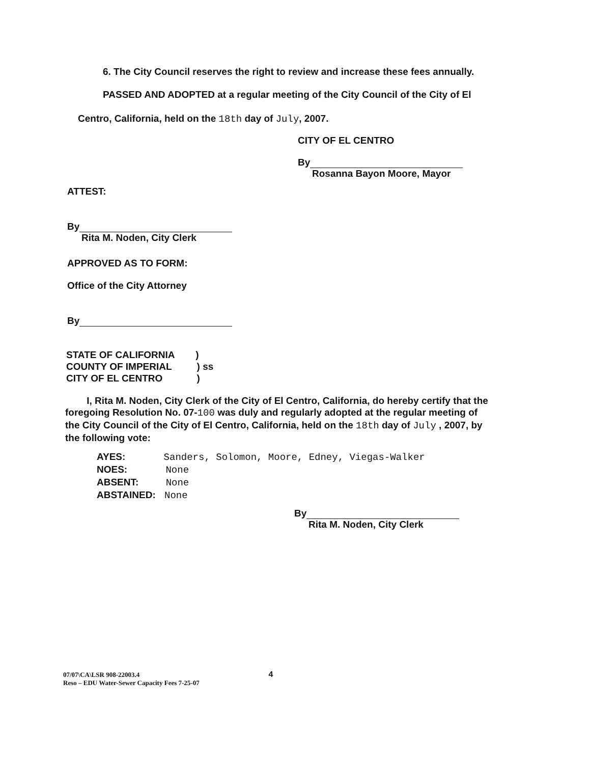6. The City Council reserves the right to review and increase these fees annually.
PASSED AND ADOPTED at a regular meeting of the City Council of the City of El
Centro, California, held on the 18th day of July, 2007.
CITY OF EL CENTRO
By
Rosanna Bayon Moore, Mayor
ATTEST:
By
Rita M. Noden, City Clerk
APPROVED AS TO FORM:
Office of the City Attorney
By
STATE OF CALIFORNIA )
COUNTY OF IMPERIAL ) ss
CITY OF EL CENTRO )
I, Rita M. Noden, City Clerk of the City of El Centro, California, do hereby certify that the foregoing Resolution No. 07-100 was duly and regularly adopted at the regular meeting of the City Council of the City of El Centro, California, held on the 18th day of July , 2007, by the following vote:
AYES: Sanders, Solomon, Moore, Edney, Viegas-Walker
NOES: None
ABSENT: None
ABSTAINED: None
By
Rita M. Noden, City Clerk
07/07\CA\LSR 908-22003.4 4
Reso – EDU Water-Sewer Capacity Fees 7-25-07